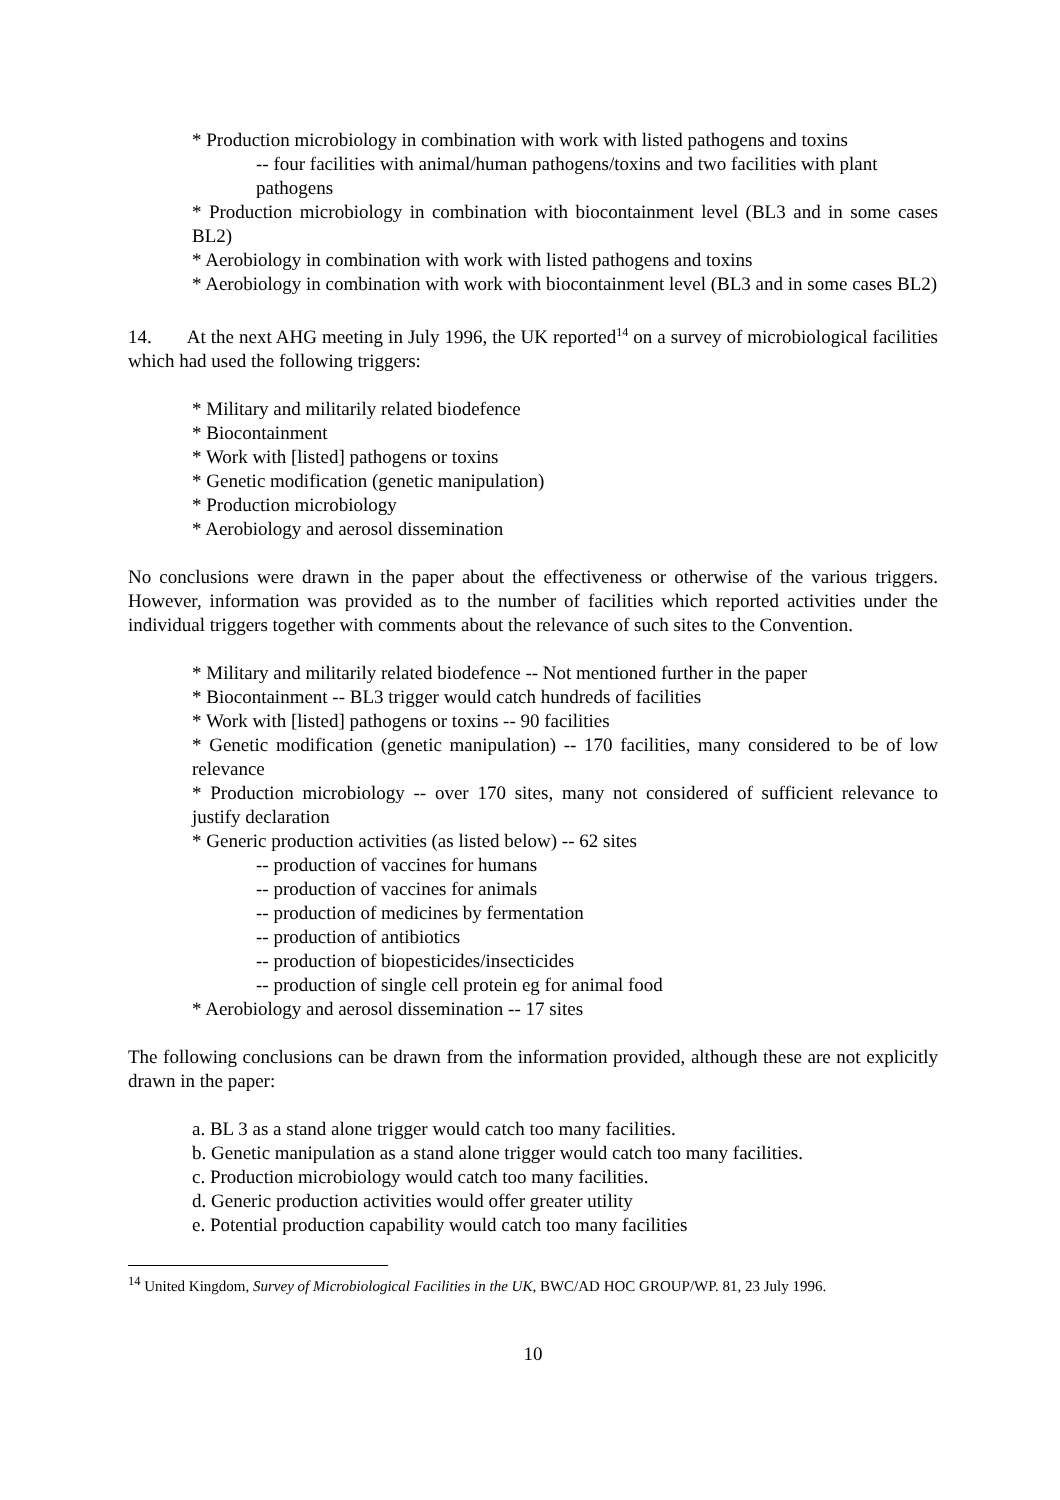* Production microbiology in combination with work with listed pathogens and toxins
-- four facilities with animal/human pathogens/toxins and two facilities with plant pathogens
* Production microbiology in combination with biocontainment level (BL3 and in some cases BL2)
* Aerobiology in combination with work with listed pathogens and toxins
* Aerobiology in combination with work with biocontainment level (BL3 and in some cases BL2)
14. At the next AHG meeting in July 1996, the UK reported<sup>14</sup> on a survey of microbiological facilities which had used the following triggers:
* Military and militarily related biodefence
* Biocontainment
* Work with [listed] pathogens or toxins
* Genetic modification (genetic manipulation)
* Production microbiology
* Aerobiology and aerosol dissemination
No conclusions were drawn in the paper about the effectiveness or otherwise of the various triggers. However, information was provided as to the number of facilities which reported activities under the individual triggers together with comments about the relevance of such sites to the Convention.
* Military and militarily related biodefence -- Not mentioned further in the paper
* Biocontainment -- BL3 trigger would catch hundreds of facilities
* Work with [listed] pathogens or toxins -- 90 facilities
* Genetic modification (genetic manipulation) -- 170 facilities, many considered to be of low relevance
* Production microbiology -- over 170 sites, many not considered of sufficient relevance to justify declaration
* Generic production activities (as listed below) -- 62 sites
-- production of vaccines for humans
-- production of vaccines for animals
-- production of medicines by fermentation
-- production of antibiotics
-- production of biopesticides/insecticides
-- production of single cell protein eg for animal food
* Aerobiology and aerosol dissemination -- 17 sites
The following conclusions can be drawn from the information provided, although these are not explicitly drawn in the paper:
a. BL 3 as a stand alone trigger would catch too many facilities.
b. Genetic manipulation as a stand alone trigger would catch too many facilities.
c. Production microbiology would catch too many facilities.
d. Generic production activities would offer greater utility
e. Potential production capability would catch too many facilities
<sup>14</sup> United Kingdom, Survey of Microbiological Facilities in the UK, BWC/AD HOC GROUP/WP. 81, 23 July 1996.
10